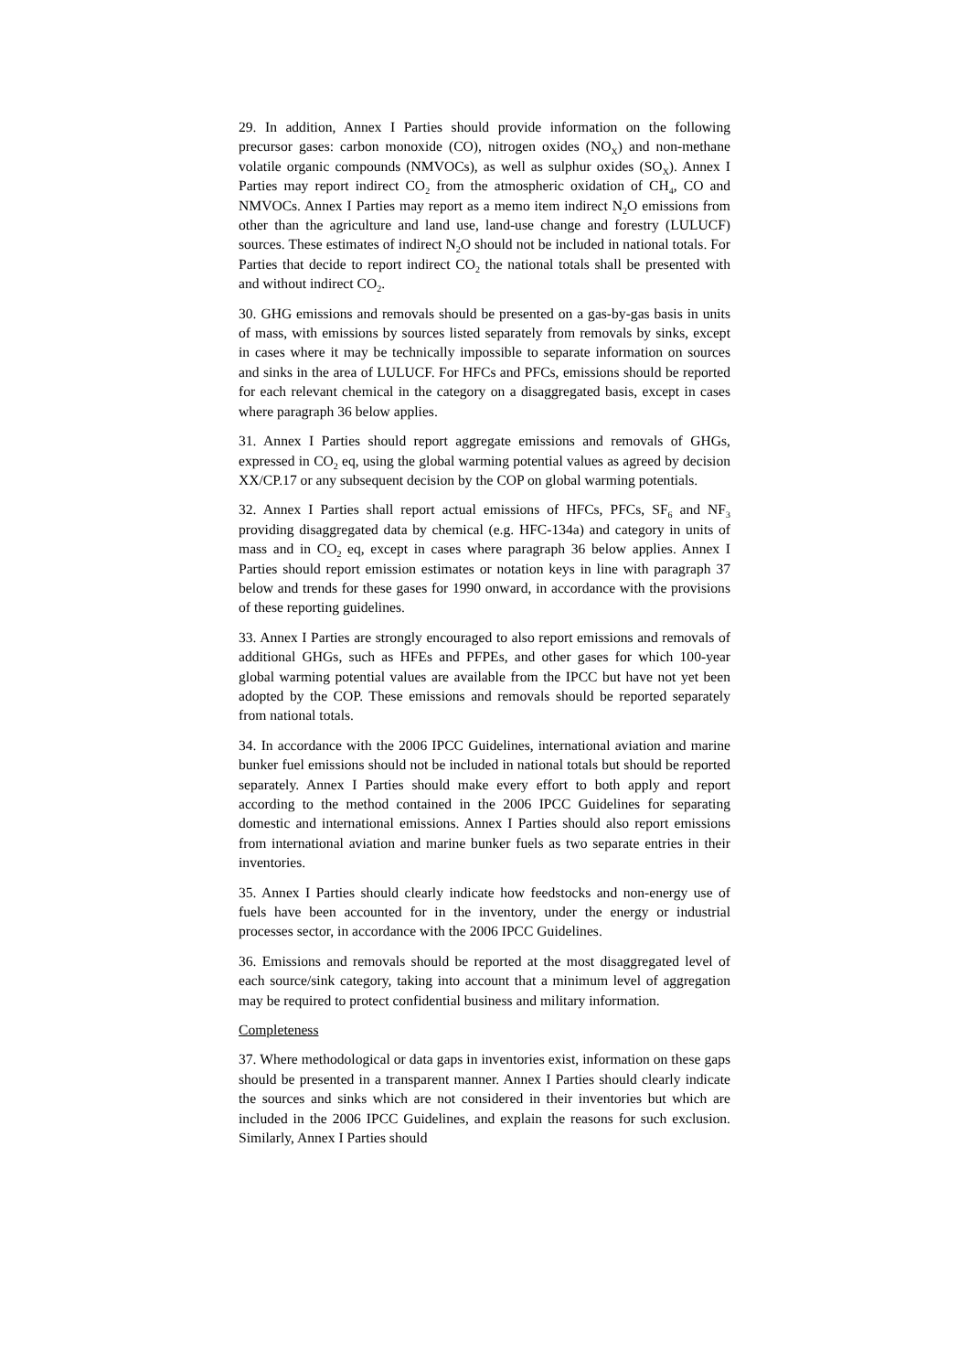29. In addition, Annex I Parties should provide information on the following precursor gases: carbon monoxide (CO), nitrogen oxides (NO<sub>X</sub>) and non-methane volatile organic compounds (NMVOCs), as well as sulphur oxides (SO<sub>X</sub>). Annex I Parties may report indirect CO<sub>2</sub> from the atmospheric oxidation of CH<sub>4</sub>, CO and NMVOCs. Annex I Parties may report as a memo item indirect N<sub>2</sub>O emissions from other than the agriculture and land use, land-use change and forestry (LULUCF) sources. These estimates of indirect N<sub>2</sub>O should not be included in national totals. For Parties that decide to report indirect CO<sub>2</sub> the national totals shall be presented with and without indirect CO<sub>2</sub>.
30. GHG emissions and removals should be presented on a gas-by-gas basis in units of mass, with emissions by sources listed separately from removals by sinks, except in cases where it may be technically impossible to separate information on sources and sinks in the area of LULUCF. For HFCs and PFCs, emissions should be reported for each relevant chemical in the category on a disaggregated basis, except in cases where paragraph 36 below applies.
31. Annex I Parties should report aggregate emissions and removals of GHGs, expressed in CO<sub>2</sub> eq, using the global warming potential values as agreed by decision XX/CP.17 or any subsequent decision by the COP on global warming potentials.
32. Annex I Parties shall report actual emissions of HFCs, PFCs, SF<sub>6</sub> and NF<sub>3</sub> providing disaggregated data by chemical (e.g. HFC-134a) and category in units of mass and in CO<sub>2</sub> eq, except in cases where paragraph 36 below applies. Annex I Parties should report emission estimates or notation keys in line with paragraph 37 below and trends for these gases for 1990 onward, in accordance with the provisions of these reporting guidelines.
33. Annex I Parties are strongly encouraged to also report emissions and removals of additional GHGs, such as HFEs and PFPEs, and other gases for which 100-year global warming potential values are available from the IPCC but have not yet been adopted by the COP. These emissions and removals should be reported separately from national totals.
34. In accordance with the 2006 IPCC Guidelines, international aviation and marine bunker fuel emissions should not be included in national totals but should be reported separately. Annex I Parties should make every effort to both apply and report according to the method contained in the 2006 IPCC Guidelines for separating domestic and international emissions. Annex I Parties should also report emissions from international aviation and marine bunker fuels as two separate entries in their inventories.
35. Annex I Parties should clearly indicate how feedstocks and non-energy use of fuels have been accounted for in the inventory, under the energy or industrial processes sector, in accordance with the 2006 IPCC Guidelines.
36. Emissions and removals should be reported at the most disaggregated level of each source/sink category, taking into account that a minimum level of aggregation may be required to protect confidential business and military information.
Completeness
37. Where methodological or data gaps in inventories exist, information on these gaps should be presented in a transparent manner. Annex I Parties should clearly indicate the sources and sinks which are not considered in their inventories but which are included in the 2006 IPCC Guidelines, and explain the reasons for such exclusion. Similarly, Annex I Parties should